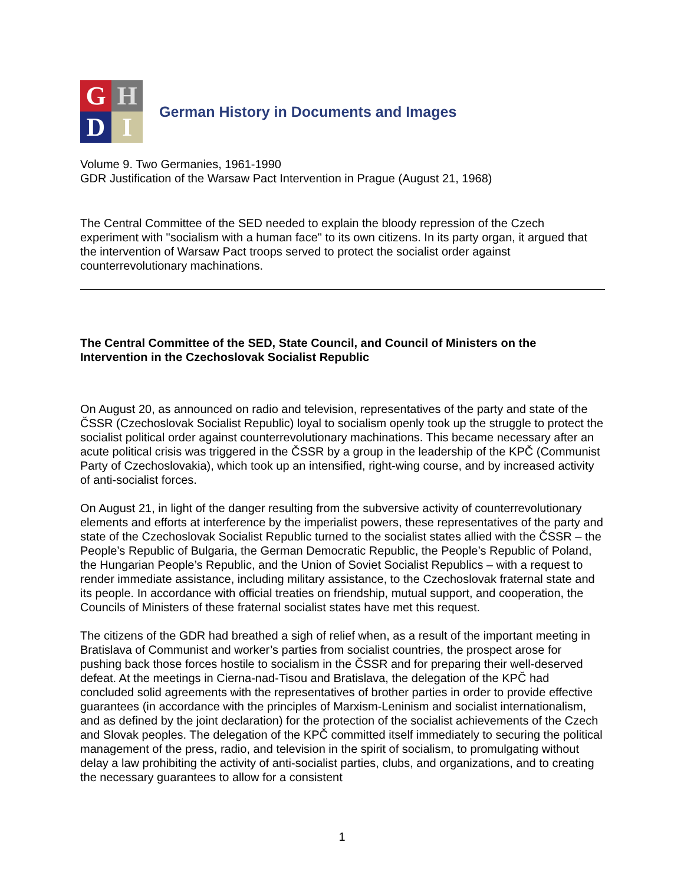G
H
D
I
German History in Documents and Images
Volume 9. Two Germanies, 1961-1990
GDR Justification of the Warsaw Pact Intervention in Prague (August 21, 1968)
The Central Committee of the SED needed to explain the bloody repression of the Czech experiment with "socialism with a human face" to its own citizens. In its party organ, it argued that the intervention of Warsaw Pact troops served to protect the socialist order against counterrevolutionary machinations.
The Central Committee of the SED, State Council, and Council of Ministers on the Intervention in the Czechoslovak Socialist Republic
On August 20, as announced on radio and television, representatives of the party and state of the ČSSR (Czechoslovak Socialist Republic) loyal to socialism openly took up the struggle to protect the socialist political order against counterrevolutionary machinations. This became necessary after an acute political crisis was triggered in the ČSSR by a group in the leadership of the KPČ (Communist Party of Czechoslovakia), which took up an intensified, right-wing course, and by increased activity of anti-socialist forces.
On August 21, in light of the danger resulting from the subversive activity of counterrevolutionary elements and efforts at interference by the imperialist powers, these representatives of the party and state of the Czechoslovak Socialist Republic turned to the socialist states allied with the ČSSR – the People’s Republic of Bulgaria, the German Democratic Republic, the People’s Republic of Poland, the Hungarian People’s Republic, and the Union of Soviet Socialist Republics – with a request to render immediate assistance, including military assistance, to the Czechoslovak fraternal state and its people. In accordance with official treaties on friendship, mutual support, and cooperation, the Councils of Ministers of these fraternal socialist states have met this request.
The citizens of the GDR had breathed a sigh of relief when, as a result of the important meeting in Bratislava of Communist and worker’s parties from socialist countries, the prospect arose for pushing back those forces hostile to socialism in the ČSSR and for preparing their well-deserved defeat. At the meetings in Cierna-nad-Tisou and Bratislava, the delegation of the KPČ had concluded solid agreements with the representatives of brother parties in order to provide effective guarantees (in accordance with the principles of Marxism-Leninism and socialist internationalism, and as defined by the joint declaration) for the protection of the socialist achievements of the Czech and Slovak peoples. The delegation of the KPČ committed itself immediately to securing the political management of the press, radio, and television in the spirit of socialism, to promulgating without delay a law prohibiting the activity of anti-socialist parties, clubs, and organizations, and to creating the necessary guarantees to allow for a consistent
1